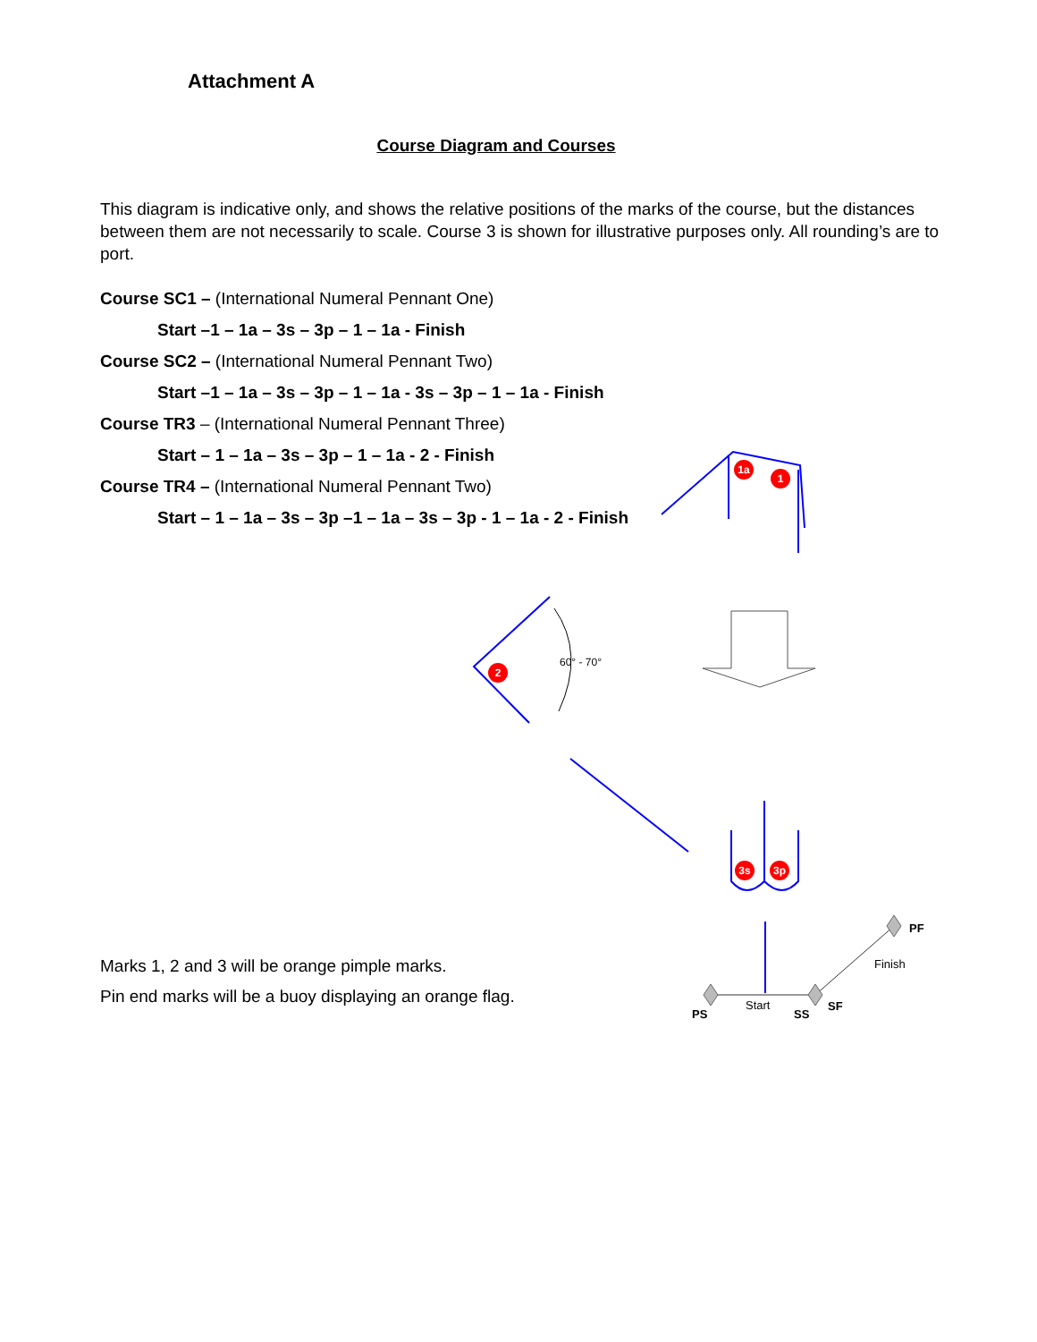Attachment A
Course Diagram and Courses
This diagram is indicative only, and shows the relative positions of the marks of the course, but the distances between them are not necessarily to scale. Course 3 is shown for illustrative purposes only. All rounding’s are to port.
Course SC1 – (International Numeral Pennant One)
Start –1 – 1a – 3s – 3p – 1 – 1a - Finish
Course SC2 – (International Numeral Pennant Two)
Start –1 – 1a – 3s – 3p – 1 – 1a - 3s – 3p – 1 – 1a - Finish
Course TR3 – (International Numeral Pennant Three)
Start – 1 – 1a – 3s – 3p – 1 – 1a - 2 - Finish
Course TR4 – (International Numeral Pennant Two)
Start – 1 – 1a – 3s – 3p –1 – 1a – 3s – 3p - 1 – 1a - 2 - Finish
Marks 1, 2 and 3 will be orange pimple marks.
Pin end marks will be a buoy displaying an orange flag.
1a
1
2
3s
3p
60° - 70°
PS
Start
SS
SF
PF
Finish